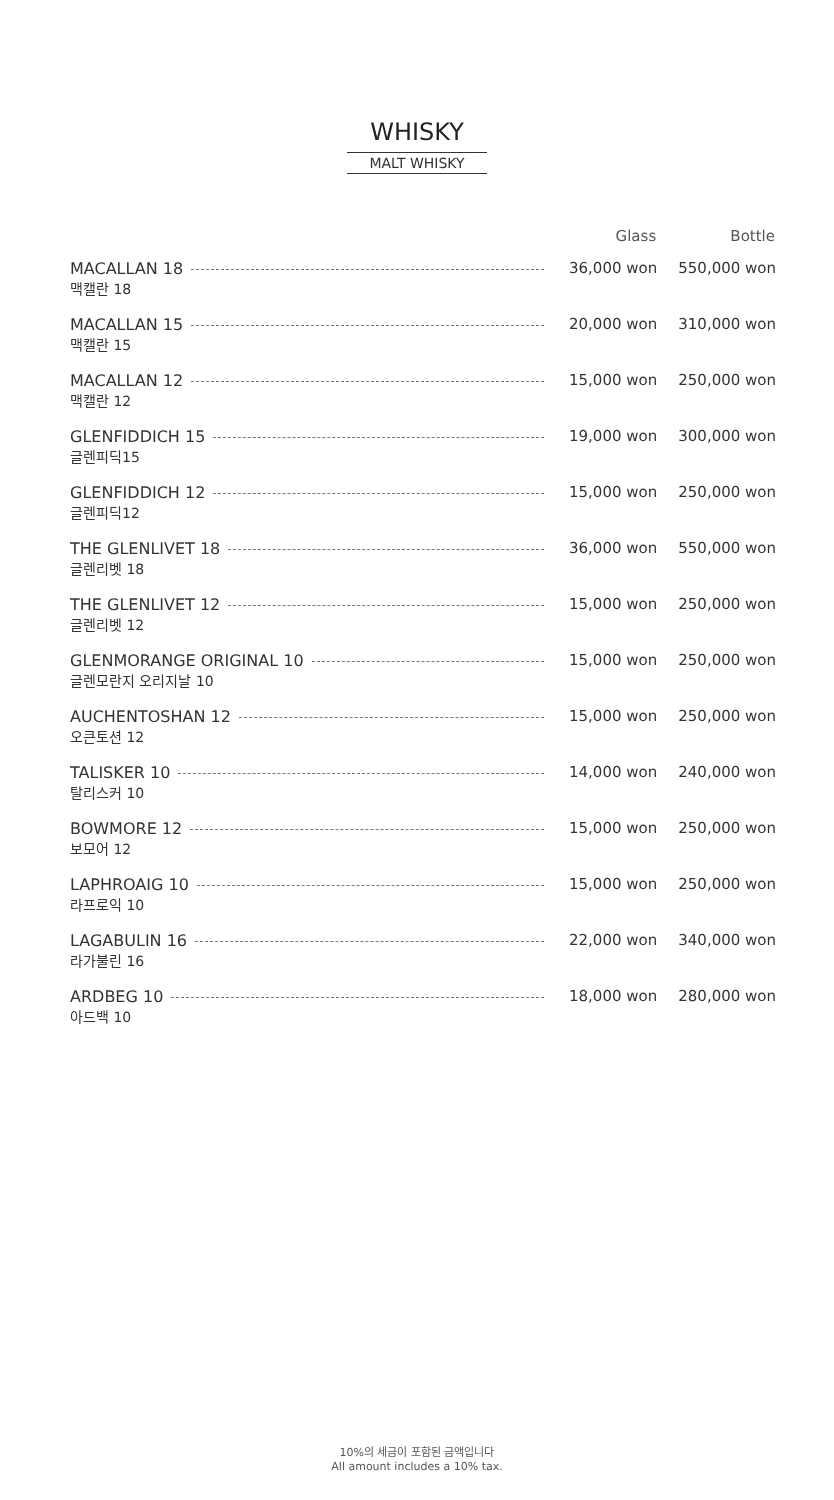WHISKY
MALT WHISKY
| | Glass | Bottle |
| --- | --- | --- |
| MACALLAN 18 맥캘란 18 | 36,000 won | 550,000 won |
| MACALLAN 15 맥캘란 15 | 20,000 won | 310,000 won |
| MACALLAN 12 맥캘란 12 | 15,000 won | 250,000 won |
| GLENFIDDICH 15 글렌피딕15 | 19,000 won | 300,000 won |
| GLENFIDDICH 12 글렌피딕12 | 15,000 won | 250,000 won |
| THE GLENLIVET 18 글렌리벳 18 | 36,000 won | 550,000 won |
| THE GLENLIVET 12 글렌리벳 12 | 15,000 won | 250,000 won |
| GLENMORANGE ORIGINAL 10 글렌모란지 오리지날 10 | 15,000 won | 250,000 won |
| AUCHENTOSHAN 12 오큰토션 12 | 15,000 won | 250,000 won |
| TALISKER 10 탈리스커 10 | 14,000 won | 240,000 won |
| BOWMORE 12 보모어 12 | 15,000 won | 250,000 won |
| LAPHROAIG 10 라프로익 10 | 15,000 won | 250,000 won |
| LAGABULIN 16 라가불린 16 | 22,000 won | 340,000 won |
| ARDBEG 10 아드백 10 | 18,000 won | 280,000 won |
10%의 세금이 포함된 금액입니다
All amount includes a 10% tax.